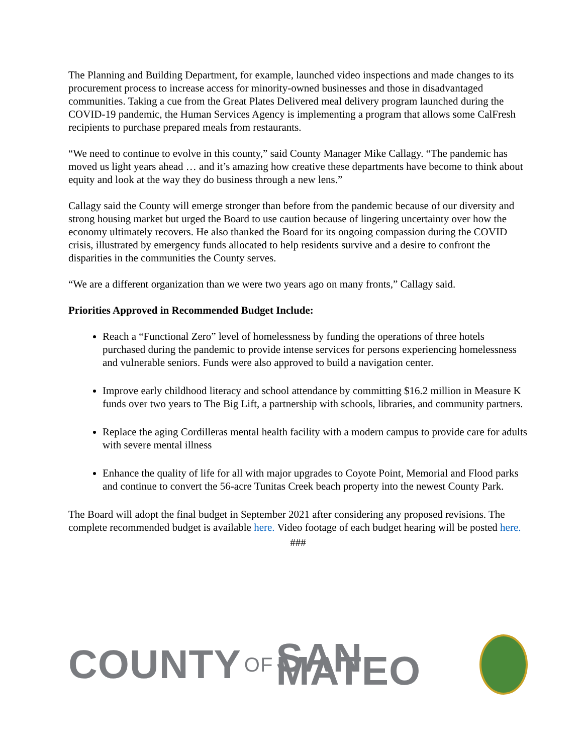The Planning and Building Department, for example, launched video inspections and made changes to its procurement process to increase access for minority-owned businesses and those in disadvantaged communities. Taking a cue from the Great Plates Delivered meal delivery program launched during the COVID-19 pandemic, the Human Services Agency is implementing a program that allows some CalFresh recipients to purchase prepared meals from restaurants.
“We need to continue to evolve in this county,” said County Manager Mike Callagy. “The pandemic has moved us light years ahead … and it’s amazing how creative these departments have become to think about equity and look at the way they do business through a new lens.”
Callagy said the County will emerge stronger than before from the pandemic because of our diversity and strong housing market but urged the Board to use caution because of lingering uncertainty over how the economy ultimately recovers. He also thanked the Board for its ongoing compassion during the COVID crisis, illustrated by emergency funds allocated to help residents survive and a desire to confront the disparities in the communities the County serves.
“We are a different organization than we were two years ago on many fronts,” Callagy said.
Priorities Approved in Recommended Budget Include:
Reach a “Functional Zero” level of homelessness by funding the operations of three hotels purchased during the pandemic to provide intense services for persons experiencing homelessness and vulnerable seniors. Funds were also approved to build a navigation center.
Improve early childhood literacy and school attendance by committing $16.2 million in Measure K funds over two years to The Big Lift, a partnership with schools, libraries, and community partners.
Replace the aging Cordilleras mental health facility with a modern campus to provide care for adults with severe mental illness
Enhance the quality of life for all with major upgrades to Coyote Point, Memorial and Flood parks and continue to convert the 56-acre Tunitas Creek beach property into the newest County Park.
The Board will adopt the final budget in September 2021 after considering any proposed revisions. The complete recommended budget is available here. Video footage of each budget hearing will be posted here.
###
COUNTY OF SAN MATEO